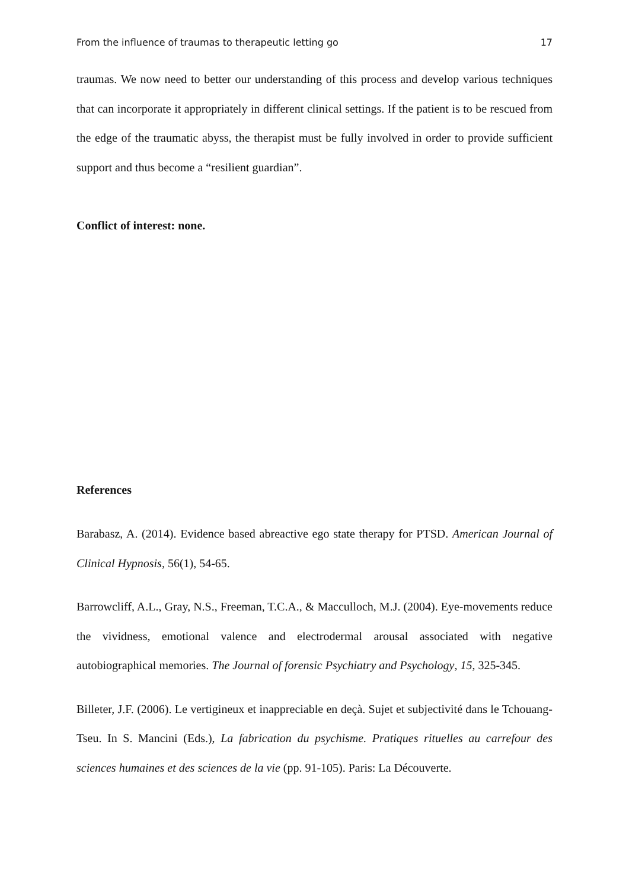From the influence of traumas to therapeutic letting go 17
traumas. We now need to better our understanding of this process and develop various techniques that can incorporate it appropriately in different clinical settings. If the patient is to be rescued from the edge of the traumatic abyss, the therapist must be fully involved in order to provide sufficient support and thus become a “resilient guardian”.
Conflict of interest: none.
References
Barabasz, A. (2014). Evidence based abreactive ego state therapy for PTSD. American Journal of Clinical Hypnosis, 56(1), 54-65.
Barrowcliff, A.L., Gray, N.S., Freeman, T.C.A., & Macculloch, M.J. (2004). Eye-movements reduce the vividness, emotional valence and electrodermal arousal associated with negative autobiographical memories. The Journal of forensic Psychiatry and Psychology, 15, 325-345.
Billeter, J.F. (2006). Le vertigineux et inappreciable en deçà. Sujet et subjectivité dans le Tchouang-Tseu. In S. Mancini (Eds.), La fabrication du psychisme. Pratiques rituelles au carrefour des sciences humaines et des sciences de la vie (pp. 91-105). Paris: La Découverte.